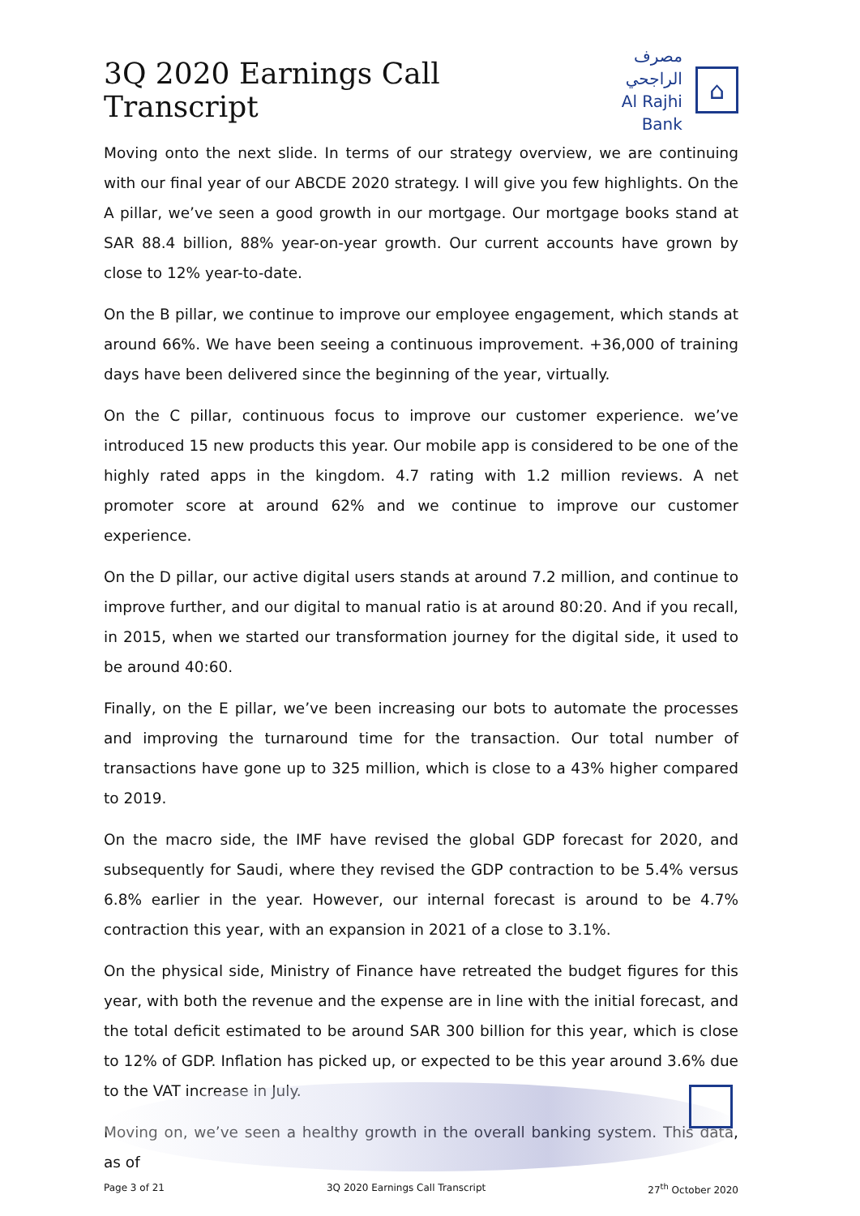3Q 2020 Earnings Call Transcript
مصرف الراجحي
Al Rajhi Bank
⌂
Moving onto the next slide. In terms of our strategy overview, we are continuing with our final year of our ABCDE 2020 strategy. I will give you few highlights. On the A pillar, we’ve seen a good growth in our mortgage. Our mortgage books stand at SAR 88.4 billion, 88% year-on-year growth. Our current accounts have grown by close to 12% year-to-date.
On the B pillar, we continue to improve our employee engagement, which stands at around 66%. We have been seeing a continuous improvement. +36,000 of training days have been delivered since the beginning of the year, virtually.
On the C pillar, continuous focus to improve our customer experience. we’ve introduced 15 new products this year. Our mobile app is considered to be one of the highly rated apps in the kingdom. 4.7 rating with 1.2 million reviews. A net promoter score at around 62% and we continue to improve our customer experience.
On the D pillar, our active digital users stands at around 7.2 million, and continue to improve further, and our digital to manual ratio is at around 80:20. And if you recall, in 2015, when we started our transformation journey for the digital side, it used to be around 40:60.
Finally, on the E pillar, we’ve been increasing our bots to automate the processes and improving the turnaround time for the transaction. Our total number of transactions have gone up to 325 million, which is close to a 43% higher compared to 2019.
On the macro side, the IMF have revised the global GDP forecast for 2020, and subsequently for Saudi, where they revised the GDP contraction to be 5.4% versus 6.8% earlier in the year. However, our internal forecast is around to be 4.7% contraction this year, with an expansion in 2021 of a close to 3.1%.
On the physical side, Ministry of Finance have retreated the budget figures for this year, with both the revenue and the expense are in line with the initial forecast, and the total deficit estimated to be around SAR 300 billion for this year, which is close to 12% of GDP. Inflation has picked up, or expected to be this year around 3.6% due to the VAT increase in July.
Moving on, we’ve seen a healthy growth in the overall banking system. This data, as of
Page 3 of 21 3Q 2020 Earnings Call Transcript 27<sup>th</sup> October 2020